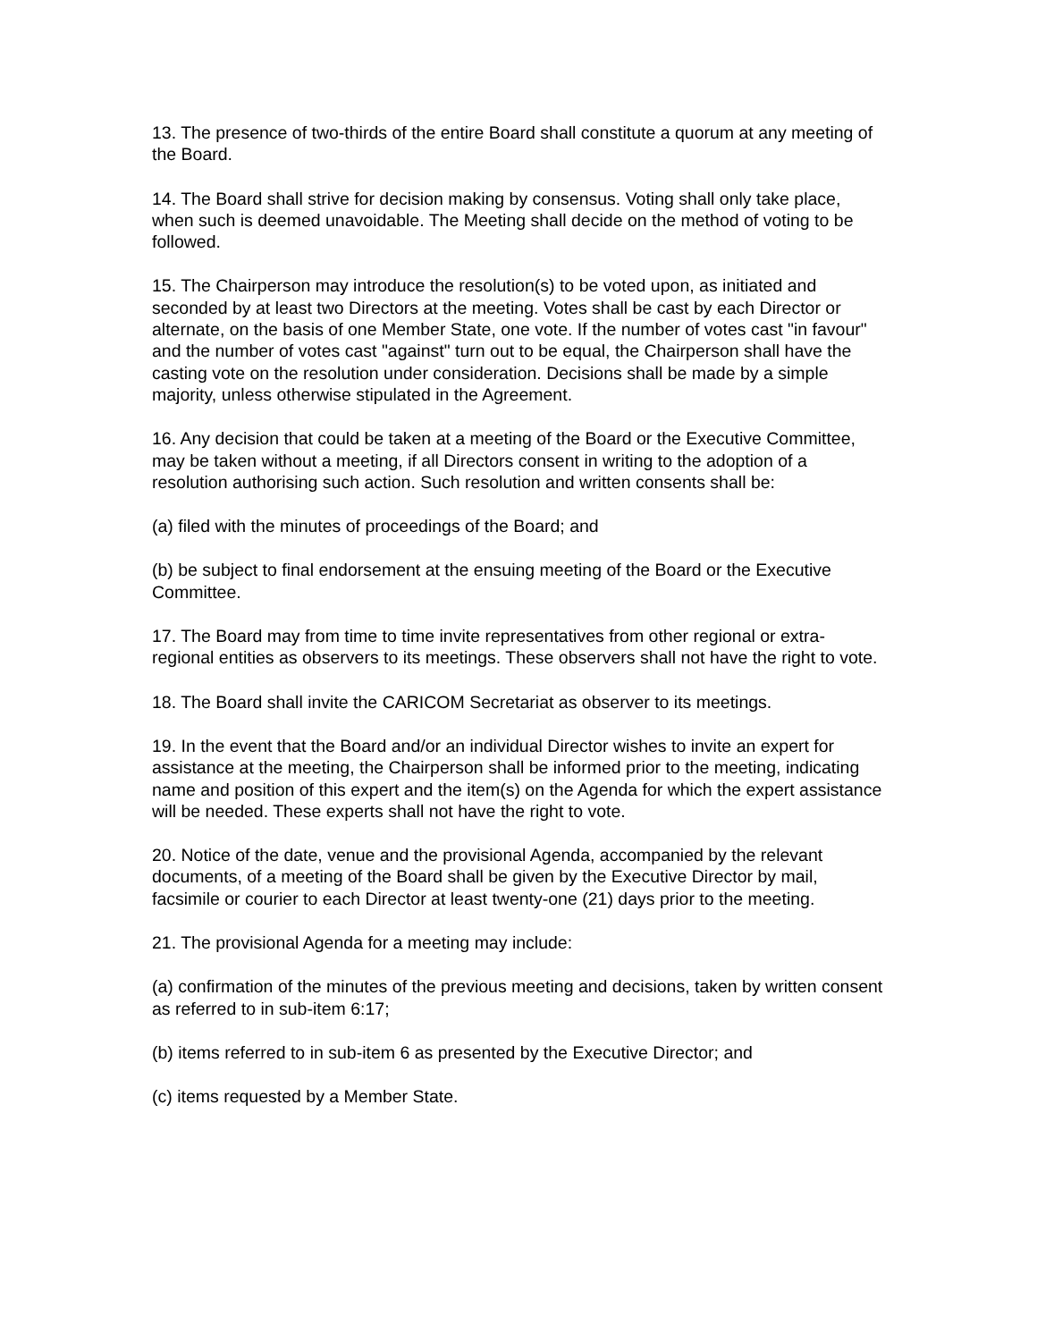13. The presence of two-thirds of the entire Board shall constitute a quorum at any meeting of the Board.
14. The Board shall strive for decision making by consensus. Voting shall only take place, when such is deemed unavoidable. The Meeting shall decide on the method of voting to be followed.
15. The Chairperson may introduce the resolution(s) to be voted upon, as initiated and seconded by at least two Directors at the meeting. Votes shall be cast by each Director or alternate, on the basis of one Member State, one vote. If the number of votes cast "in favour" and the number of votes cast "against" turn out to be equal, the Chairperson shall have the casting vote on the resolution under consideration. Decisions shall be made by a simple majority, unless otherwise stipulated in the Agreement.
16. Any decision that could be taken at a meeting of the Board or the Executive Committee, may be taken without a meeting, if all Directors consent in writing to the adoption of a resolution authorising such action. Such resolution and written consents shall be:
(a) filed with the minutes of proceedings of the Board; and
(b) be subject to final endorsement at the ensuing meeting of the Board or the Executive Committee.
17. The Board may from time to time invite representatives from other regional or extra-regional entities as observers to its meetings. These observers shall not have the right to vote.
18. The Board shall invite the CARICOM Secretariat as observer to its meetings.
19. In the event that the Board and/or an individual Director wishes to invite an expert for assistance at the meeting, the Chairperson shall be informed prior to the meeting, indicating name and position of this expert and the item(s) on the Agenda for which the expert assistance will be needed. These experts shall not have the right to vote.
20. Notice of the date, venue and the provisional Agenda, accompanied by the relevant documents, of a meeting of the Board shall be given by the Executive Director by mail, facsimile or courier to each Director at least twenty-one (21) days prior to the meeting.
21. The provisional Agenda for a meeting may include:
(a) confirmation of the minutes of the previous meeting and decisions, taken by written consent as referred to in sub-item 6:17;
(b) items referred to in sub-item 6 as presented by the Executive Director; and
(c) items requested by a Member State.